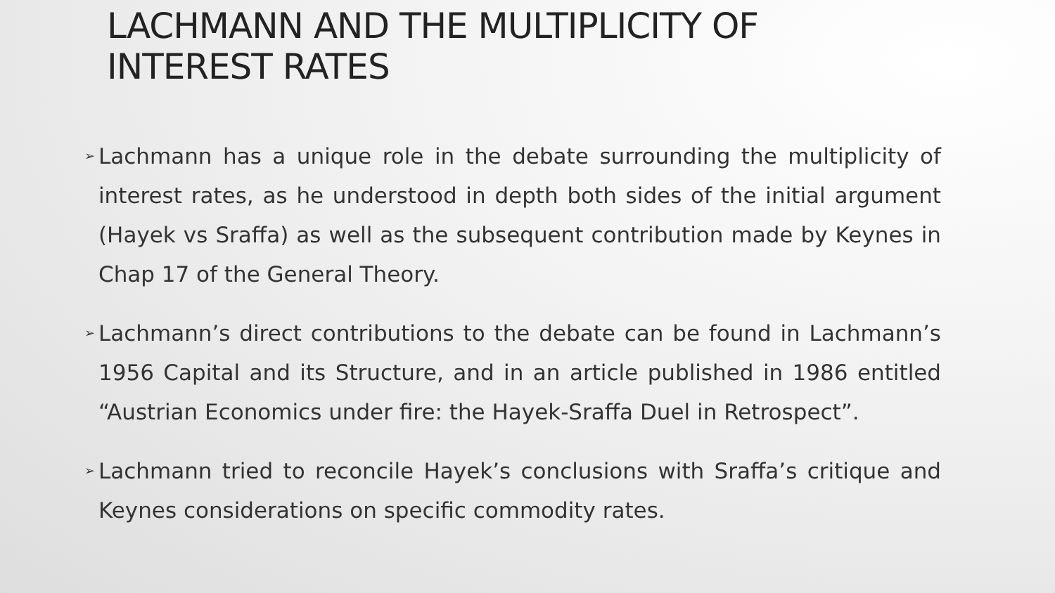LACHMANN AND THE MULTIPLICITY OF
INTEREST RATES
➢ Lachmann has a unique role in the debate surrounding the multiplicity of interest rates, as he understood in depth both sides of the initial argument (Hayek vs Sraffa) as well as the subsequent contribution made by Keynes in Chap 17 of the General Theory.
➢ Lachmann’s direct contributions to the debate can be found in Lachmann’s 1956 Capital and its Structure, and in an article published in 1986 entitled “Austrian Economics under fire: the Hayek-Sraffa Duel in Retrospect”.
➢ Lachmann tried to reconcile Hayek’s conclusions with Sraffa’s critique and Keynes considerations on specific commodity rates.